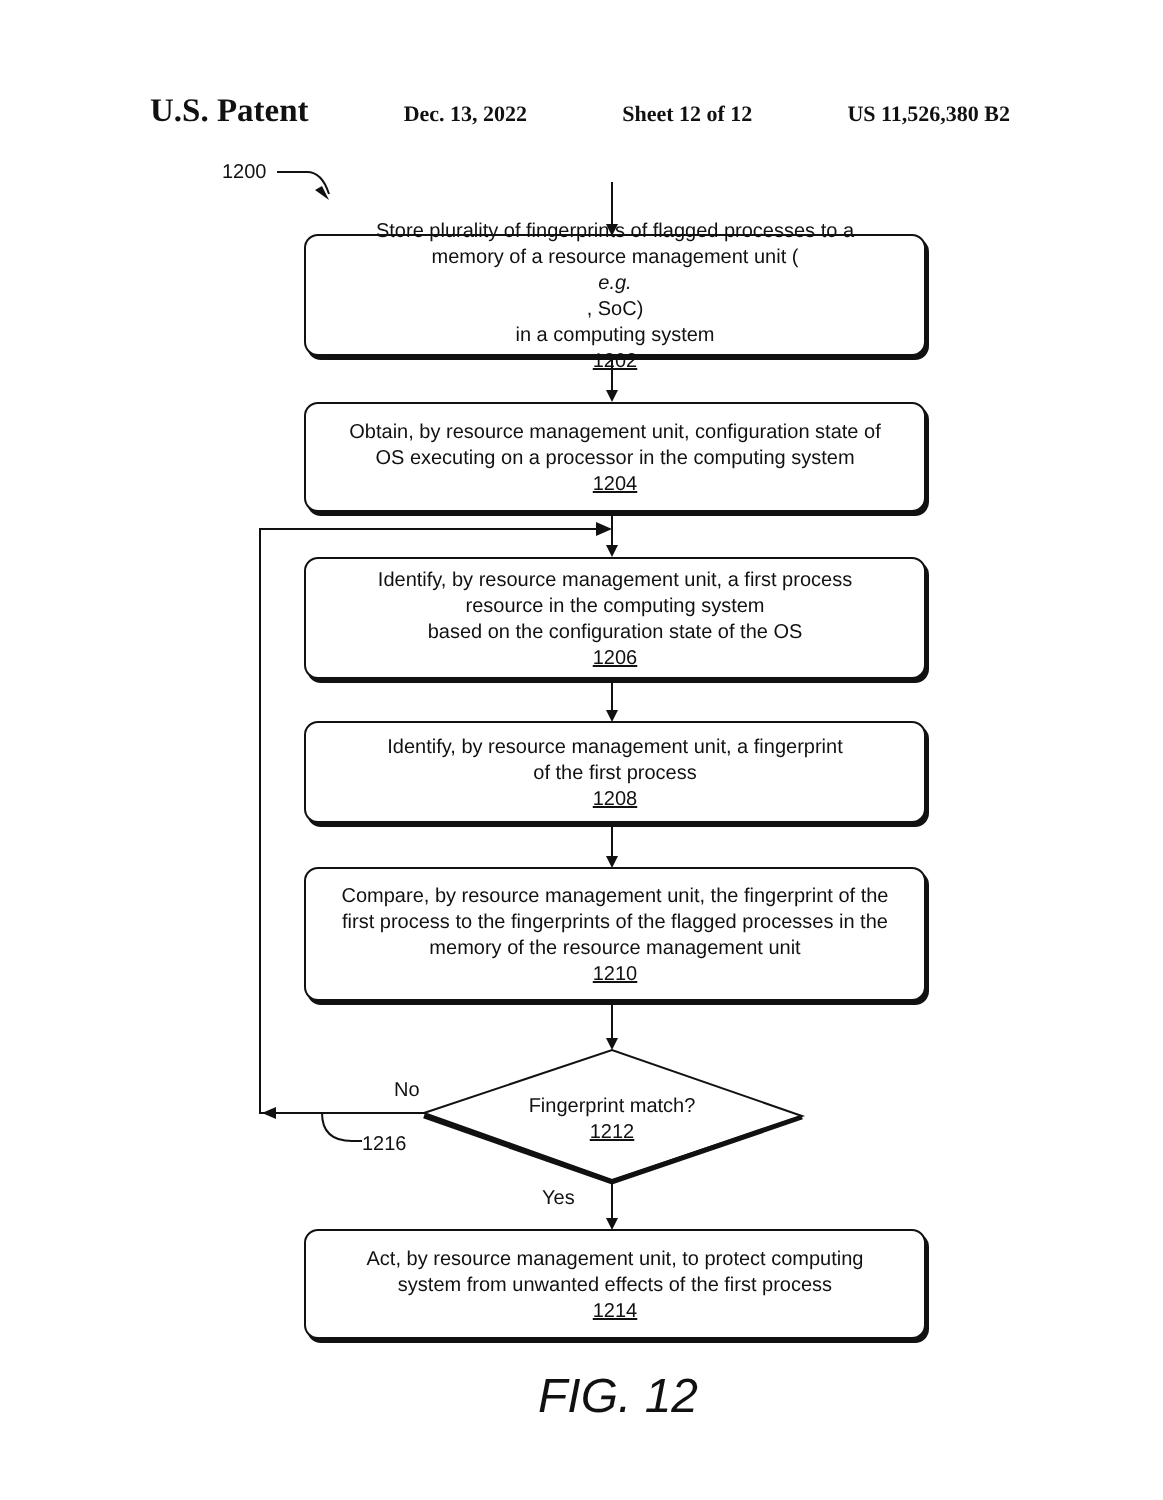U.S. Patent Dec. 13, 2022 Sheet 12 of 12 US 11,526,380 B2
1200
Store plurality of fingerprints of flagged processes to a
memory of a resource management unit (e.g., SoC)
in a computing system
1202
Obtain, by resource management unit, configuration state of
OS executing on a processor in the computing system
1204
Identify, by resource management unit, a first process
resource in the computing system
based on the configuration state of the OS
1206
Identify, by resource management unit, a fingerprint
of the first process
1208
Compare, by resource management unit, the fingerprint of the
first process to the fingerprints of the flagged processes in the
memory of the resource management unit
1210
Fingerprint match?
1212
No
1216
Yes
Act, by resource management unit, to protect computing
system from unwanted effects of the first process
1214
FIG. 12